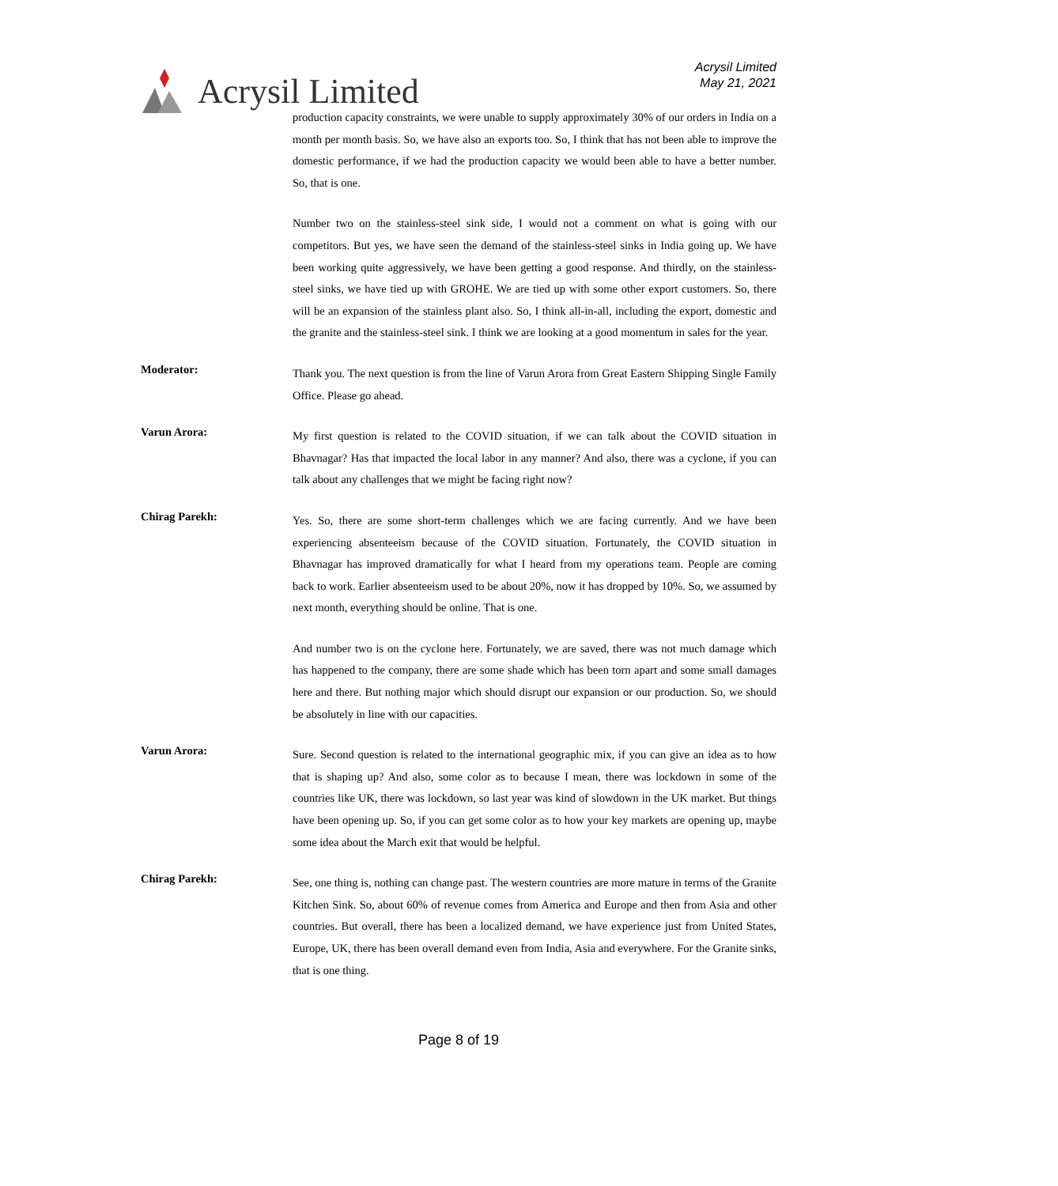Acrysil Limited
Acrysil Limited
May 21, 2021
production capacity constraints, we were unable to supply approximately 30% of our orders in India on a month per month basis. So, we have also an exports too. So, I think that has not been able to improve the domestic performance, if we had the production capacity we would been able to have a better number. So, that is one.
Number two on the stainless-steel sink side, I would not a comment on what is going with our competitors. But yes, we have seen the demand of the stainless-steel sinks in India going up. We have been working quite aggressively, we have been getting a good response. And thirdly, on the stainless-steel sinks, we have tied up with GROHE. We are tied up with some other export customers. So, there will be an expansion of the stainless plant also. So, I think all-in-all, including the export, domestic and the granite and the stainless-steel sink. I think we are looking at a good momentum in sales for the year.
Moderator:
Thank you. The next question is from the line of Varun Arora from Great Eastern Shipping Single Family Office. Please go ahead.
Varun Arora:
My first question is related to the COVID situation, if we can talk about the COVID situation in Bhavnagar? Has that impacted the local labor in any manner? And also, there was a cyclone, if you can talk about any challenges that we might be facing right now?
Chirag Parekh:
Yes. So, there are some short-term challenges which we are facing currently. And we have been experiencing absenteeism because of the COVID situation. Fortunately, the COVID situation in Bhavnagar has improved dramatically for what I heard from my operations team. People are coming back to work. Earlier absenteeism used to be about 20%, now it has dropped by 10%. So, we assumed by next month, everything should be online. That is one.
And number two is on the cyclone here. Fortunately, we are saved, there was not much damage which has happened to the company, there are some shade which has been torn apart and some small damages here and there. But nothing major which should disrupt our expansion or our production. So, we should be absolutely in line with our capacities.
Varun Arora:
Sure. Second question is related to the international geographic mix, if you can give an idea as to how that is shaping up? And also, some color as to because I mean, there was lockdown in some of the countries like UK, there was lockdown, so last year was kind of slowdown in the UK market. But things have been opening up. So, if you can get some color as to how your key markets are opening up, maybe some idea about the March exit that would be helpful.
Chirag Parekh:
See, one thing is, nothing can change past. The western countries are more mature in terms of the Granite Kitchen Sink. So, about 60% of revenue comes from America and Europe and then from Asia and other countries. But overall, there has been a localized demand, we have experience just from United States, Europe, UK, there has been overall demand even from India, Asia and everywhere. For the Granite sinks, that is one thing.
Page 8 of 19